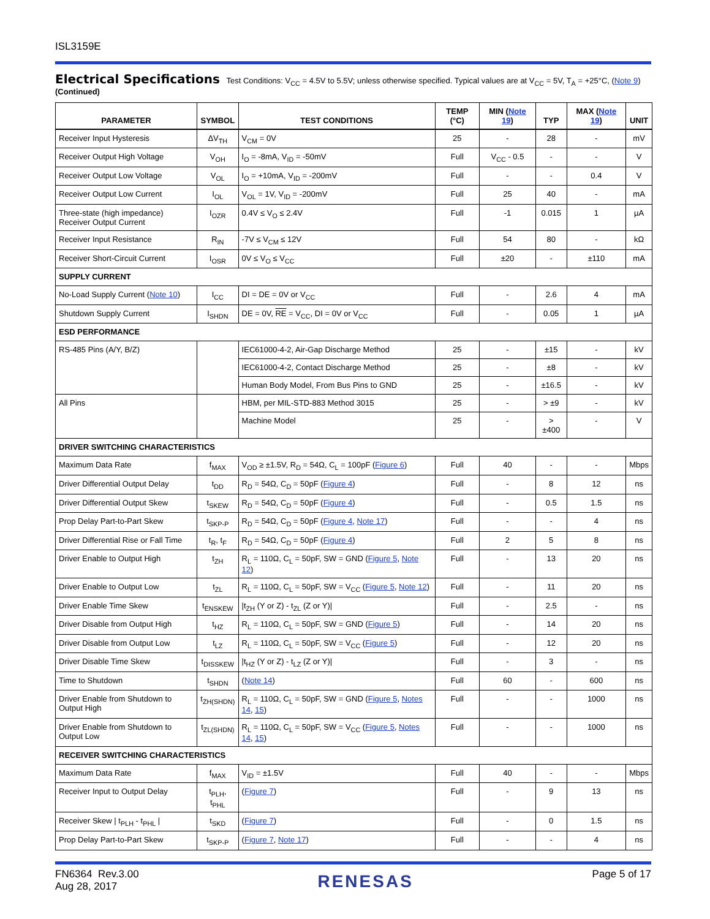ISL3159E
Electrical Specifications Test Conditions: V<sub>CC</sub> = 4.5V to 5.5V; unless otherwise specified. Typical values are at V<sub>CC</sub> = 5V, T<sub>A</sub> = +25°C, (Note 9) (Continued)
| PARAMETER | SYMBOL | TEST CONDITIONS | TEMP (°C) | MIN ( Note 19 ) | TYP | MAX ( Note 19 ) | UNIT |
| --- | --- | --- | --- | --- | --- | --- | --- |
| Receiver Input Hysteresis | ΔV<sub>TH</sub> | V<sub>CM</sub> = 0V | 25 | - | 28 | - | mV |
| Receiver Output High Voltage | V<sub>OH</sub> | I<sub>O</sub> = -8mA, V<sub>ID</sub> = -50mV | Full | V<sub>CC</sub> - 0.5 | - | - | V |
| Receiver Output Low Voltage | V<sub>OL</sub> | I<sub>O</sub> = +10mA, V<sub>ID</sub> = -200mV | Full | - | - | 0.4 | V |
| Receiver Output Low Current | I<sub>OL</sub> | V<sub>OL</sub> = 1V, V<sub>ID</sub> = -200mV | Full | 25 | 40 | - | mA |
| Three-state (high impedance) Receiver Output Current | I<sub>OZR</sub> | 0.4V ≤ V<sub>O</sub> ≤ 2.4V | Full | -1 | 0.015 | 1 | µA |
| Receiver Input Resistance | R<sub>IN</sub> | -7V ≤ V<sub>CM</sub> ≤ 12V | Full | 54 | 80 | - | kΩ |
| Receiver Short-Circuit Current | I<sub>OSR</sub> | 0V ≤ V<sub>O</sub> ≤ V<sub>CC</sub> | Full | ±20 | - | ±110 | mA |
| SUPPLY CURRENT | | | | | | | |
| No-Load Supply Current ( Note 10 ) | I<sub>CC</sub> | DI = DE = 0V or V<sub>CC</sub> | Full | - | 2.6 | 4 | mA |
| Shutdown Supply Current | I<sub>SHDN</sub> | DE = 0V, RE = V<sub>CC</sub>, DI = 0V or V<sub>CC</sub> | Full | - | 0.05 | 1 | µA |
| ESD PERFORMANCE | | | | | | | |
| RS-485 Pins (A/Y, B/Z) | | IEC61000-4-2, Air-Gap Discharge Method | 25 | - | ±15 | - | kV |
| | | IEC61000-4-2, Contact Discharge Method | 25 | - | ±8 | - | kV |
| | | Human Body Model, From Bus Pins to GND | 25 | - | ±16.5 | - | kV |
| All Pins | | HBM, per MIL-STD-883 Method 3015 | 25 | - | > ±9 | - | kV |
| | | Machine Model | 25 | - | > ±400 | - | V |
| DRIVER SWITCHING CHARACTERISTICS | | | | | | | |
| Maximum Data Rate | f<sub>MAX</sub> | V<sub>OD</sub> ≥ ±1.5V, R<sub>D</sub> = 54Ω, C<sub>L</sub> = 100pF ( Figure 6 ) | Full | 40 | - | - | Mbps |
| Driver Differential Output Delay | t<sub>DD</sub> | R<sub>D</sub> = 54Ω, C<sub>D</sub> = 50pF ( Figure 4 ) | Full | - | 8 | 12 | ns |
| Driver Differential Output Skew | t<sub>SKEW</sub> | R<sub>D</sub> = 54Ω, C<sub>D</sub> = 50pF ( Figure 4 ) | Full | - | 0.5 | 1.5 | ns |
| Prop Delay Part-to-Part Skew | t<sub>SKP-P</sub> | R<sub>D</sub> = 54Ω, C<sub>D</sub> = 50pF ( Figure 4 , Note 17 ) | Full | - | - | 4 | ns |
| Driver Differential Rise or Fall Time | t<sub>R</sub>, t<sub>F</sub> | R<sub>D</sub> = 54Ω, C<sub>D</sub> = 50pF ( Figure 4 ) | Full | 2 | 5 | 8 | ns |
| Driver Enable to Output High | t<sub>ZH</sub> | R<sub>L</sub> = 110Ω, C<sub>L</sub> = 50pF, SW = GND ( Figure 5 , Note 12 ) | Full | - | 13 | 20 | ns |
| Driver Enable to Output Low | t<sub>ZL</sub> | R<sub>L</sub> = 110Ω, C<sub>L</sub> = 50pF, SW = V<sub>CC</sub> ( Figure 5 , Note 12 ) | Full | - | 11 | 20 | ns |
| Driver Enable Time Skew | t<sub>ENSKEW</sub> | /t<sub>ZH</sub> (Y or Z) - t<sub>ZL</sub> (Z or Y)/ | Full | - | 2.5 | - | ns |
| Driver Disable from Output High | t<sub>HZ</sub> | R<sub>L</sub> = 110Ω, C<sub>L</sub> = 50pF, SW = GND ( Figure 5 ) | Full | - | 14 | 20 | ns |
| Driver Disable from Output Low | t<sub>LZ</sub> | R<sub>L</sub> = 110Ω, C<sub>L</sub> = 50pF, SW = V<sub>CC</sub> ( Figure 5 ) | Full | - | 12 | 20 | ns |
| Driver Disable Time Skew | t<sub>DISSKEW</sub> | /t<sub>HZ</sub> (Y or Z) - t<sub>LZ</sub> (Z or Y)/ | Full | - | 3 | - | ns |
| Time to Shutdown | t<sub>SHDN</sub> | ( Note 14 ) | Full | 60 | - | 600 | ns |
| Driver Enable from Shutdown to Output High | t<sub>ZH(SHDN)</sub> | R<sub>L</sub> = 110Ω, C<sub>L</sub> = 50pF, SW = GND ( Figure 5 , Notes 14 , 15 ) | Full | - | - | 1000 | ns |
| Driver Enable from Shutdown to Output Low | t<sub>ZL(SHDN)</sub> | R<sub>L</sub> = 110Ω, C<sub>L</sub> = 50pF, SW = V<sub>CC</sub> ( Figure 5 , Notes 14 , 15 ) | Full | - | - | 1000 | ns |
| RECEIVER SWITCHING CHARACTERISTICS | | | | | | | |
| Maximum Data Rate | f<sub>MAX</sub> | V<sub>ID</sub> = ±1.5V | Full | 40 | - | - | Mbps |
| Receiver Input to Output Delay | t<sub>PLH</sub>, t<sub>PHL</sub> | ( Figure 7 ) | Full | - | 9 | 13 | ns |
| Receiver Skew / t<sub>PLH</sub> - t<sub>PHL</sub> / | t<sub>SKD</sub> | ( Figure 7 ) | Full | - | 0 | 1.5 | ns |
| Prop Delay Part-to-Part Skew | t<sub>SKP-P</sub> | ( Figure 7 , Note 17 ) | Full | - | - | 4 | ns |
FN6364 Rev.3.00
Aug 28, 2017
RENESAS
Page 5 of 17